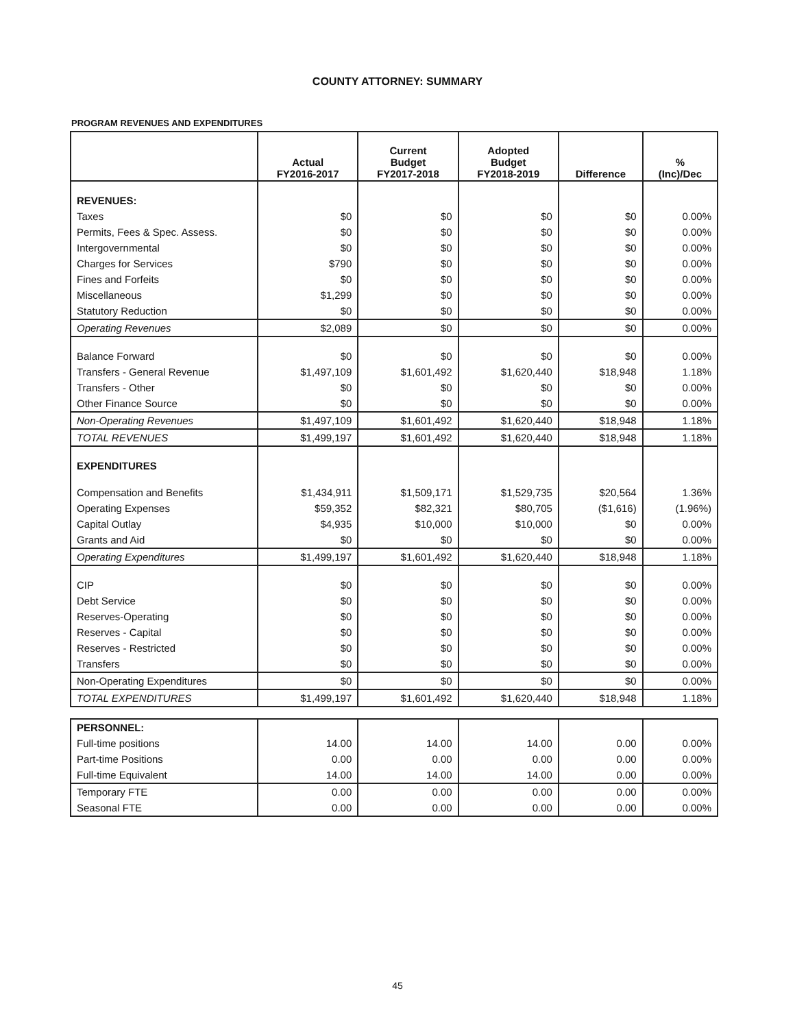COUNTY ATTORNEY: SUMMARY
PROGRAM REVENUES AND EXPENDITURES
| | Actual FY2016-2017 | Current Budget FY2017-2018 | Adopted Budget FY2018-2019 | Difference | % (Inc)/Dec |
| --- | --- | --- | --- | --- | --- |
| REVENUES: | | | | | |
| Taxes | $0 | $0 | $0 | $0 | 0.00% |
| Permits, Fees & Spec. Assess. | $0 | $0 | $0 | $0 | 0.00% |
| Intergovernmental | $0 | $0 | $0 | $0 | 0.00% |
| Charges for Services | $790 | $0 | $0 | $0 | 0.00% |
| Fines and Forfeits | $0 | $0 | $0 | $0 | 0.00% |
| Miscellaneous | $1,299 | $0 | $0 | $0 | 0.00% |
| Statutory Reduction | $0 | $0 | $0 | $0 | 0.00% |
| Operating Revenues | $2,089 | $0 | $0 | $0 | 0.00% |
| Balance Forward | $0 | $0 | $0 | $0 | 0.00% |
| Transfers - General Revenue | $1,497,109 | $1,601,492 | $1,620,440 | $18,948 | 1.18% |
| Transfers - Other | $0 | $0 | $0 | $0 | 0.00% |
| Other Finance Source | $0 | $0 | $0 | $0 | 0.00% |
| Non-Operating Revenues | $1,497,109 | $1,601,492 | $1,620,440 | $18,948 | 1.18% |
| TOTAL REVENUES | $1,499,197 | $1,601,492 | $1,620,440 | $18,948 | 1.18% |
| EXPENDITURES | | | | | |
| Compensation and Benefits | $1,434,911 | $1,509,171 | $1,529,735 | $20,564 | 1.36% |
| Operating Expenses | $59,352 | $82,321 | $80,705 | ($1,616) | (1.96%) |
| Capital Outlay | $4,935 | $10,000 | $10,000 | $0 | 0.00% |
| Grants and Aid | $0 | $0 | $0 | $0 | 0.00% |
| Operating Expenditures | $1,499,197 | $1,601,492 | $1,620,440 | $18,948 | 1.18% |
| CIP | $0 | $0 | $0 | $0 | 0.00% |
| Debt Service | $0 | $0 | $0 | $0 | 0.00% |
| Reserves-Operating | $0 | $0 | $0 | $0 | 0.00% |
| Reserves - Capital | $0 | $0 | $0 | $0 | 0.00% |
| Reserves - Restricted | $0 | $0 | $0 | $0 | 0.00% |
| Transfers | $0 | $0 | $0 | $0 | 0.00% |
| Non-Operating Expenditures | $0 | $0 | $0 | $0 | 0.00% |
| TOTAL EXPENDITURES | $1,499,197 | $1,601,492 | $1,620,440 | $18,948 | 1.18% |
| PERSONNEL: | | | | | |
| Full-time positions | 14.00 | 14.00 | 14.00 | 0.00 | 0.00% |
| Part-time Positions | 0.00 | 0.00 | 0.00 | 0.00 | 0.00% |
| Full-time Equivalent | 14.00 | 14.00 | 14.00 | 0.00 | 0.00% |
| Temporary FTE | 0.00 | 0.00 | 0.00 | 0.00 | 0.00% |
| Seasonal FTE | 0.00 | 0.00 | 0.00 | 0.00 | 0.00% |
45